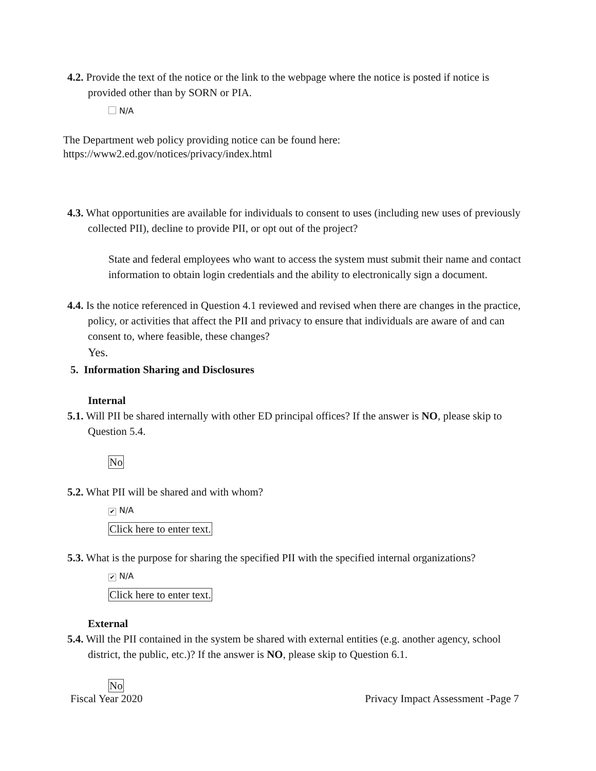4.2. Provide the text of the notice or the link to the webpage where the notice is posted if notice is provided other than by SORN or PIA.
N/A
The Department web policy providing notice can be found here:
https://www2.ed.gov/notices/privacy/index.html
4.3. What opportunities are available for individuals to consent to uses (including new uses of previously collected PII), decline to provide PII, or opt out of the project?
State and federal employees who want to access the system must submit their name and contact information to obtain login credentials and the ability to electronically sign a document.
4.4. Is the notice referenced in Question 4.1 reviewed and revised when there are changes in the practice, policy, or activities that affect the PII and privacy to ensure that individuals are aware of and can consent to, where feasible, these changes?
Yes.
5. Information Sharing and Disclosures
Internal
5.1. Will PII be shared internally with other ED principal offices? If the answer is NO, please skip to Question 5.4.
No
5.2. What PII will be shared and with whom?
✔ N/A
Click here to enter text.
5.3. What is the purpose for sharing the specified PII with the specified internal organizations?
✔ N/A
Click here to enter text.
External
5.4. Will the PII contained in the system be shared with external entities (e.g. another agency, school district, the public, etc.)? If the answer is NO, please skip to Question 6.1.
No
Fiscal Year 2020 Privacy Impact Assessment -Page 7